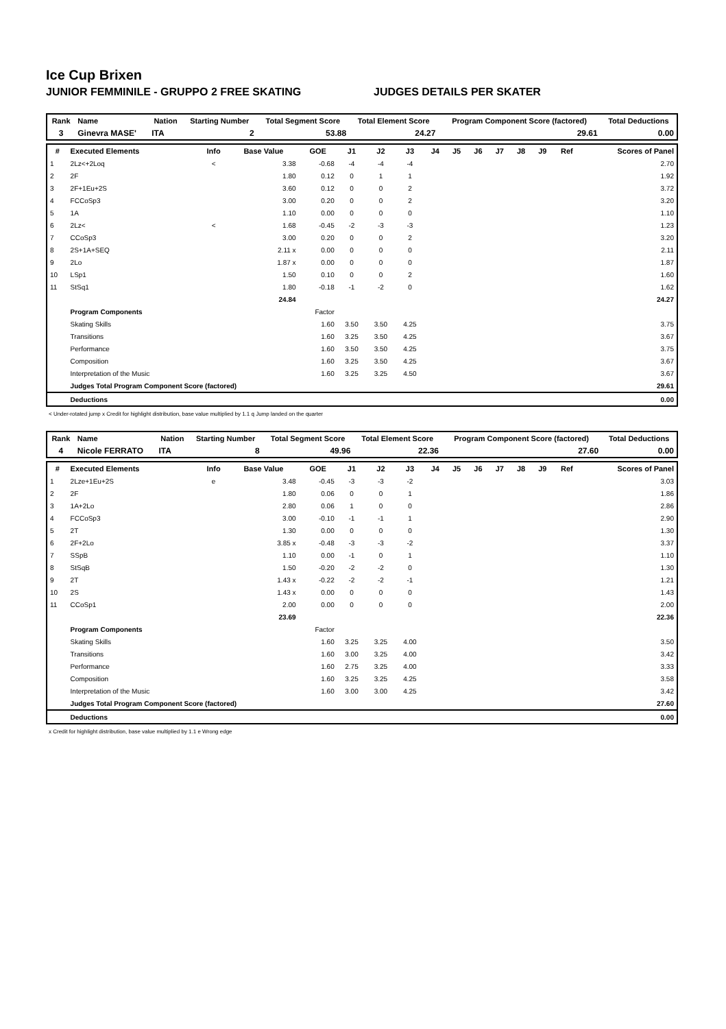Ice Cup Brixen
JUNIOR FEMMINILE - GRUPPO 2 FREE SKATING JUDGES DETAILS PER SKATER
| Rank | Name | Nation | Starting Number | Total Segment Score | Total Element Score | Program Component Score (factored) | Total Deductions |
| --- | --- | --- | --- | --- | --- | --- | --- |
| 3 | Ginevra MASE' | ITA | 2 | 53.88 | 24.27 | 29.61 | 0.00 |
| # | Executed Elements | Info | Base Value | GOE | J1 | J2 | J3 | J4 | J5 | J6 | J7 | J8 | J9 | Ref | Scores of Panel |
| --- | --- | --- | --- | --- | --- | --- | --- | --- | --- | --- | --- | --- | --- | --- | --- |
| 1 | 2Lz<+2Loq | < | 3.38 | -0.68 | -4 | -4 | -4 | | | | | | | | 2.70 |
| 2 | 2F | | 1.80 | 0.12 | 0 | 1 | 1 | | | | | | | | 1.92 |
| 3 | 2F+1Eu+2S | | 3.60 | 0.12 | 0 | 0 | 2 | | | | | | | | 3.72 |
| 4 | FCCoSp3 | | 3.00 | 0.20 | 0 | 0 | 2 | | | | | | | | 3.20 |
| 5 | 1A | | 1.10 | 0.00 | 0 | 0 | 0 | | | | | | | | 1.10 |
| 6 | 2Lz< | < | 1.68 | -0.45 | -2 | -3 | -3 | | | | | | | | 1.23 |
| 7 | CCoSp3 | | 3.00 | 0.20 | 0 | 0 | 2 | | | | | | | | 3.20 |
| 8 | 2S+1A+SEQ | | 2.11 x | 0.00 | 0 | 0 | 0 | | | | | | | | 2.11 |
| 9 | 2Lo | | 1.87 x | 0.00 | 0 | 0 | 0 | | | | | | | | 1.87 |
| 10 | LSp1 | | 1.50 | 0.10 | 0 | 0 | 2 | | | | | | | | 1.60 |
| 11 | StSq1 | | 1.80 | -0.18 | -1 | -2 | 0 | | | | | | | | 1.62 |
| | | | 24.84 | | | | | | | | | | | | 24.27 |
| | Program Components | | | Factor | | | | | | | | | | | |
| | Skating Skills | | | 1.60 | 3.50 | 3.50 | 4.25 | | | | | | | | 3.75 |
| | Transitions | | | 1.60 | 3.25 | 3.50 | 4.25 | | | | | | | | 3.67 |
| | Performance | | | 1.60 | 3.50 | 3.50 | 4.25 | | | | | | | | 3.75 |
| | Composition | | | 1.60 | 3.25 | 3.50 | 4.25 | | | | | | | | 3.67 |
| | Interpretation of the Music | | | 1.60 | 3.25 | 3.25 | 4.50 | | | | | | | | 3.67 |
| | Judges Total Program Component Score (factored) | | | | | | | | | | | | | | 29.61 |
| | Deductions | | | | | | | | | | | | | | 0.00 |
< Under-rotated jump x Credit for highlight distribution, base value multiplied by 1.1 q Jump landed on the quarter
| Rank | Name | Nation | Starting Number | Total Segment Score | Total Element Score | Program Component Score (factored) | Total Deductions |
| --- | --- | --- | --- | --- | --- | --- | --- |
| 4 | Nicole FERRATO | ITA | 8 | 49.96 | 22.36 | 27.60 | 0.00 |
| # | Executed Elements | Info | Base Value | GOE | J1 | J2 | J3 | J4 | J5 | J6 | J7 | J8 | J9 | Ref | Scores of Panel |
| --- | --- | --- | --- | --- | --- | --- | --- | --- | --- | --- | --- | --- | --- | --- | --- |
| 1 | 2Lze+1Eu+2S | e | 3.48 | -0.45 | -3 | -3 | -2 | | | | | | | | 3.03 |
| 2 | 2F | | 1.80 | 0.06 | 0 | 0 | 1 | | | | | | | | 1.86 |
| 3 | 1A+2Lo | | 2.80 | 0.06 | 1 | 0 | 0 | | | | | | | | 2.86 |
| 4 | FCCoSp3 | | 3.00 | -0.10 | -1 | -1 | 1 | | | | | | | | 2.90 |
| 5 | 2T | | 1.30 | 0.00 | 0 | 0 | 0 | | | | | | | | 1.30 |
| 6 | 2F+2Lo | | 3.85 x | -0.48 | -3 | -3 | -2 | | | | | | | | 3.37 |
| 7 | SSpB | | 1.10 | 0.00 | -1 | 0 | 1 | | | | | | | | 1.10 |
| 8 | StSqB | | 1.50 | -0.20 | -2 | -2 | 0 | | | | | | | | 1.30 |
| 9 | 2T | | 1.43 x | -0.22 | -2 | -2 | -1 | | | | | | | | 1.21 |
| 10 | 2S | | 1.43 x | 0.00 | 0 | 0 | 0 | | | | | | | | 1.43 |
| 11 | CCoSp1 | | 2.00 | 0.00 | 0 | 0 | 0 | | | | | | | | 2.00 |
| | | | 23.69 | | | | | | | | | | | | 22.36 |
| | Program Components | | | Factor | | | | | | | | | | | |
| | Skating Skills | | | 1.60 | 3.25 | 3.25 | 4.00 | | | | | | | | 3.50 |
| | Transitions | | | 1.60 | 3.00 | 3.25 | 4.00 | | | | | | | | 3.42 |
| | Performance | | | 1.60 | 2.75 | 3.25 | 4.00 | | | | | | | | 3.33 |
| | Composition | | | 1.60 | 3.25 | 3.25 | 4.25 | | | | | | | | 3.58 |
| | Interpretation of the Music | | | 1.60 | 3.00 | 3.00 | 4.25 | | | | | | | | 3.42 |
| | Judges Total Program Component Score (factored) | | | | | | | | | | | | | | 27.60 |
| | Deductions | | | | | | | | | | | | | | 0.00 |
x Credit for highlight distribution, base value multiplied by 1.1 e Wrong edge